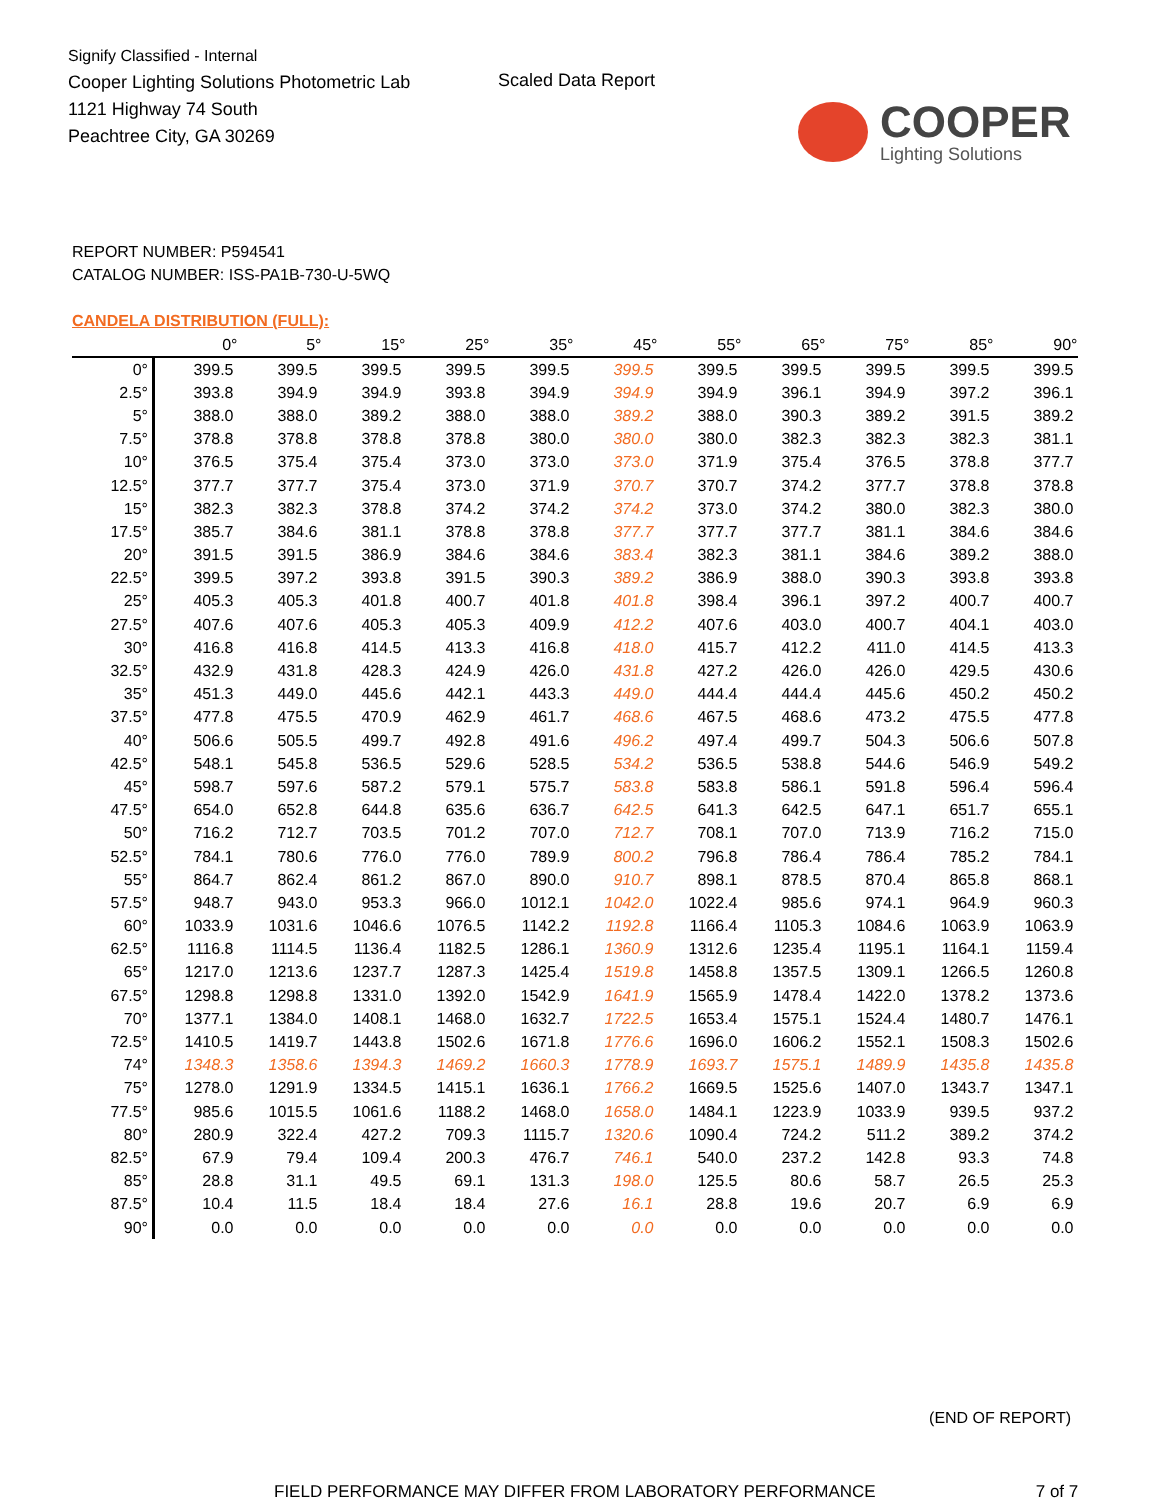Signify Classified - Internal
Cooper Lighting Solutions Photometric Lab
1121 Highway 74 South
Peachtree City, GA 30269
Scaled Data Report
COOPER
Lighting Solutions
REPORT NUMBER: P594541
CATALOG NUMBER: ISS-PA1B-730-U-5WQ
CANDELA DISTRIBUTION (FULL):
| | 0° | 5° | 15° | 25° | 35° | 45° | 55° | 65° | 75° | 85° | 90° |
| --- | --- | --- | --- | --- | --- | --- | --- | --- | --- | --- | --- |
| 0° | 399.5 | 399.5 | 399.5 | 399.5 | 399.5 | 399.5 | 399.5 | 399.5 | 399.5 | 399.5 | 399.5 |
| 2.5° | 393.8 | 394.9 | 394.9 | 393.8 | 394.9 | 394.9 | 394.9 | 396.1 | 394.9 | 397.2 | 396.1 |
| 5° | 388.0 | 388.0 | 389.2 | 388.0 | 388.0 | 389.2 | 388.0 | 390.3 | 389.2 | 391.5 | 389.2 |
| 7.5° | 378.8 | 378.8 | 378.8 | 378.8 | 380.0 | 380.0 | 380.0 | 382.3 | 382.3 | 382.3 | 381.1 |
| 10° | 376.5 | 375.4 | 375.4 | 373.0 | 373.0 | 373.0 | 371.9 | 375.4 | 376.5 | 378.8 | 377.7 |
| 12.5° | 377.7 | 377.7 | 375.4 | 373.0 | 371.9 | 370.7 | 370.7 | 374.2 | 377.7 | 378.8 | 378.8 |
| 15° | 382.3 | 382.3 | 378.8 | 374.2 | 374.2 | 374.2 | 373.0 | 374.2 | 380.0 | 382.3 | 380.0 |
| 17.5° | 385.7 | 384.6 | 381.1 | 378.8 | 378.8 | 377.7 | 377.7 | 377.7 | 381.1 | 384.6 | 384.6 |
| 20° | 391.5 | 391.5 | 386.9 | 384.6 | 384.6 | 383.4 | 382.3 | 381.1 | 384.6 | 389.2 | 388.0 |
| 22.5° | 399.5 | 397.2 | 393.8 | 391.5 | 390.3 | 389.2 | 386.9 | 388.0 | 390.3 | 393.8 | 393.8 |
| 25° | 405.3 | 405.3 | 401.8 | 400.7 | 401.8 | 401.8 | 398.4 | 396.1 | 397.2 | 400.7 | 400.7 |
| 27.5° | 407.6 | 407.6 | 405.3 | 405.3 | 409.9 | 412.2 | 407.6 | 403.0 | 400.7 | 404.1 | 403.0 |
| 30° | 416.8 | 416.8 | 414.5 | 413.3 | 416.8 | 418.0 | 415.7 | 412.2 | 411.0 | 414.5 | 413.3 |
| 32.5° | 432.9 | 431.8 | 428.3 | 424.9 | 426.0 | 431.8 | 427.2 | 426.0 | 426.0 | 429.5 | 430.6 |
| 35° | 451.3 | 449.0 | 445.6 | 442.1 | 443.3 | 449.0 | 444.4 | 444.4 | 445.6 | 450.2 | 450.2 |
| 37.5° | 477.8 | 475.5 | 470.9 | 462.9 | 461.7 | 468.6 | 467.5 | 468.6 | 473.2 | 475.5 | 477.8 |
| 40° | 506.6 | 505.5 | 499.7 | 492.8 | 491.6 | 496.2 | 497.4 | 499.7 | 504.3 | 506.6 | 507.8 |
| 42.5° | 548.1 | 545.8 | 536.5 | 529.6 | 528.5 | 534.2 | 536.5 | 538.8 | 544.6 | 546.9 | 549.2 |
| 45° | 598.7 | 597.6 | 587.2 | 579.1 | 575.7 | 583.8 | 583.8 | 586.1 | 591.8 | 596.4 | 596.4 |
| 47.5° | 654.0 | 652.8 | 644.8 | 635.6 | 636.7 | 642.5 | 641.3 | 642.5 | 647.1 | 651.7 | 655.1 |
| 50° | 716.2 | 712.7 | 703.5 | 701.2 | 707.0 | 712.7 | 708.1 | 707.0 | 713.9 | 716.2 | 715.0 |
| 52.5° | 784.1 | 780.6 | 776.0 | 776.0 | 789.9 | 800.2 | 796.8 | 786.4 | 786.4 | 785.2 | 784.1 |
| 55° | 864.7 | 862.4 | 861.2 | 867.0 | 890.0 | 910.7 | 898.1 | 878.5 | 870.4 | 865.8 | 868.1 |
| 57.5° | 948.7 | 943.0 | 953.3 | 966.0 | 1012.1 | 1042.0 | 1022.4 | 985.6 | 974.1 | 964.9 | 960.3 |
| 60° | 1033.9 | 1031.6 | 1046.6 | 1076.5 | 1142.2 | 1192.8 | 1166.4 | 1105.3 | 1084.6 | 1063.9 | 1063.9 |
| 62.5° | 1116.8 | 1114.5 | 1136.4 | 1182.5 | 1286.1 | 1360.9 | 1312.6 | 1235.4 | 1195.1 | 1164.1 | 1159.4 |
| 65° | 1217.0 | 1213.6 | 1237.7 | 1287.3 | 1425.4 | 1519.8 | 1458.8 | 1357.5 | 1309.1 | 1266.5 | 1260.8 |
| 67.5° | 1298.8 | 1298.8 | 1331.0 | 1392.0 | 1542.9 | 1641.9 | 1565.9 | 1478.4 | 1422.0 | 1378.2 | 1373.6 |
| 70° | 1377.1 | 1384.0 | 1408.1 | 1468.0 | 1632.7 | 1722.5 | 1653.4 | 1575.1 | 1524.4 | 1480.7 | 1476.1 |
| 72.5° | 1410.5 | 1419.7 | 1443.8 | 1502.6 | 1671.8 | 1776.6 | 1696.0 | 1606.2 | 1552.1 | 1508.3 | 1502.6 |
| 74° | 1348.3 | 1358.6 | 1394.3 | 1469.2 | 1660.3 | 1778.9 | 1693.7 | 1575.1 | 1489.9 | 1435.8 | 1435.8 |
| 75° | 1278.0 | 1291.9 | 1334.5 | 1415.1 | 1636.1 | 1766.2 | 1669.5 | 1525.6 | 1407.0 | 1343.7 | 1347.1 |
| 77.5° | 985.6 | 1015.5 | 1061.6 | 1188.2 | 1468.0 | 1658.0 | 1484.1 | 1223.9 | 1033.9 | 939.5 | 937.2 |
| 80° | 280.9 | 322.4 | 427.2 | 709.3 | 1115.7 | 1320.6 | 1090.4 | 724.2 | 511.2 | 389.2 | 374.2 |
| 82.5° | 67.9 | 79.4 | 109.4 | 200.3 | 476.7 | 746.1 | 540.0 | 237.2 | 142.8 | 93.3 | 74.8 |
| 85° | 28.8 | 31.1 | 49.5 | 69.1 | 131.3 | 198.0 | 125.5 | 80.6 | 58.7 | 26.5 | 25.3 |
| 87.5° | 10.4 | 11.5 | 18.4 | 18.4 | 27.6 | 16.1 | 28.8 | 19.6 | 20.7 | 6.9 | 6.9 |
| 90° | 0.0 | 0.0 | 0.0 | 0.0 | 0.0 | 0.0 | 0.0 | 0.0 | 0.0 | 0.0 | 0.0 |
(END OF REPORT)
FIELD PERFORMANCE MAY DIFFER FROM LABORATORY PERFORMANCE 7 of 7